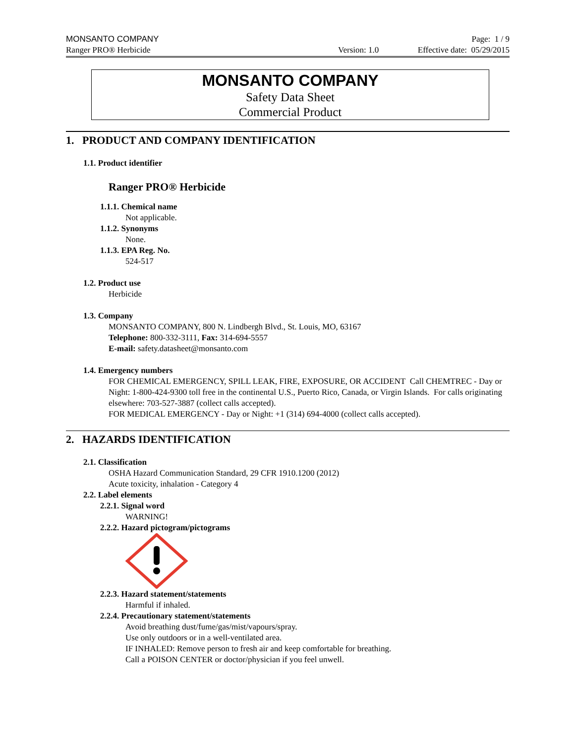MONSANTO COMPANY Page: 1 / 9
Ranger PRO® Herbicide Version: 1.0 Effective date: 05/29/2015
MONSANTO COMPANY
Safety Data Sheet
Commercial Product
1. PRODUCT AND COMPANY IDENTIFICATION
1.1. Product identifier
Ranger PRO® Herbicide
1.1.1. Chemical name
Not applicable.
1.1.2. Synonyms
None.
1.1.3. EPA Reg. No.
524-517
1.2. Product use
Herbicide
1.3. Company
MONSANTO COMPANY, 800 N. Lindbergh Blvd., St. Louis, MO, 63167
Telephone: 800-332-3111, Fax: 314-694-5557
E-mail: safety.datasheet@monsanto.com
1.4. Emergency numbers
FOR CHEMICAL EMERGENCY, SPILL LEAK, FIRE, EXPOSURE, OR ACCIDENT Call CHEMTREC - Day or Night: 1-800-424-9300 toll free in the continental U.S., Puerto Rico, Canada, or Virgin Islands. For calls originating elsewhere: 703-527-3887 (collect calls accepted).
FOR MEDICAL EMERGENCY - Day or Night: +1 (314) 694-4000 (collect calls accepted).
2. HAZARDS IDENTIFICATION
2.1. Classification
OSHA Hazard Communication Standard, 29 CFR 1910.1200 (2012)
Acute toxicity, inhalation - Category 4
2.2. Label elements
2.2.1. Signal word
WARNING!
2.2.2. Hazard pictogram/pictograms
2.2.3. Hazard statement/statements
Harmful if inhaled.
2.2.4. Precautionary statement/statements
Avoid breathing dust/fume/gas/mist/vapours/spray.
Use only outdoors or in a well-ventilated area.
IF INHALED: Remove person to fresh air and keep comfortable for breathing.
Call a POISON CENTER or doctor/physician if you feel unwell.